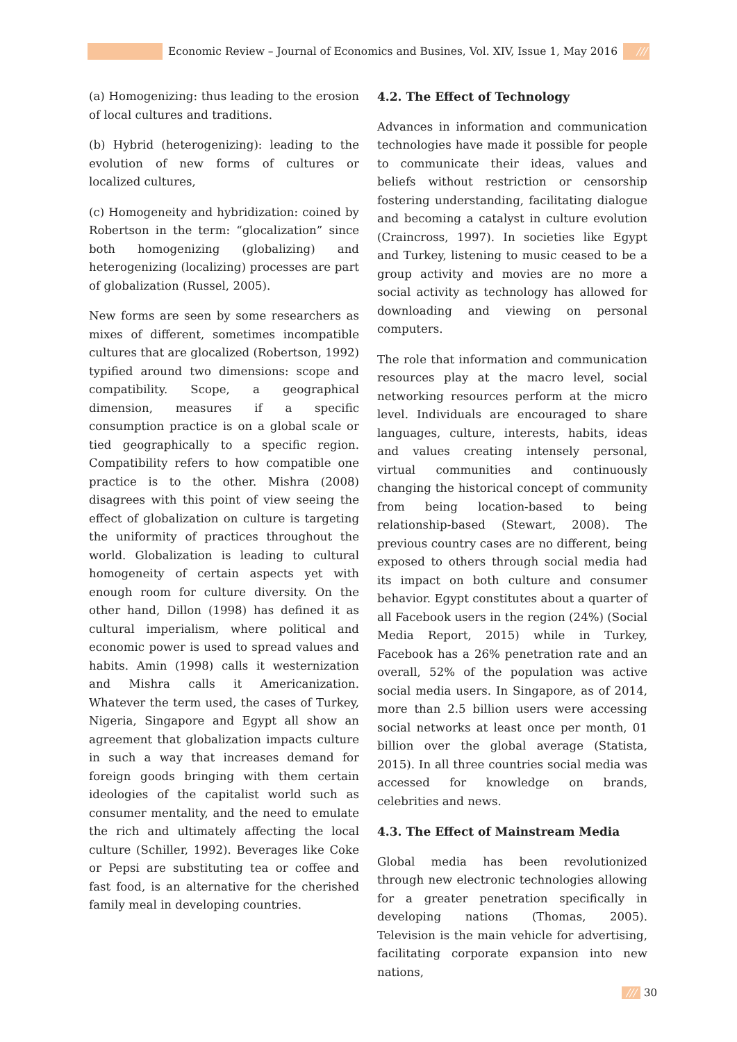Economic Review – Journal of Economics and Busines, Vol. XIV, Issue 1, May 2016
///
(a) Homogenizing: thus leading to the erosion of local cultures and traditions.
(b) Hybrid (heterogenizing): leading to the evolution of new forms of cultures or localized cultures,
(c) Homogeneity and hybridization: coined by Robertson in the term: “glocalization” since both homogenizing (globalizing) and heterogenizing (localizing) processes are part of globalization (Russel, 2005).
New forms are seen by some researchers as mixes of different, sometimes incompatible cultures that are glocalized (Robertson, 1992) typified around two dimensions: scope and compatibility. Scope, a geographical dimension, measures if a specific consumption practice is on a global scale or tied geographically to a specific region. Compatibility refers to how compatible one practice is to the other. Mishra (2008) disagrees with this point of view seeing the effect of globalization on culture is targeting the uniformity of practices throughout the world. Globalization is leading to cultural homogeneity of certain aspects yet with enough room for culture diversity. On the other hand, Dillon (1998) has defined it as cultural imperialism, where political and economic power is used to spread values and habits. Amin (1998) calls it westernization and Mishra calls it Americanization. Whatever the term used, the cases of Turkey, Nigeria, Singapore and Egypt all show an agreement that globalization impacts culture in such a way that increases demand for foreign goods bringing with them certain ideologies of the capitalist world such as consumer mentality, and the need to emulate the rich and ultimately affecting the local culture (Schiller, 1992). Beverages like Coke or Pepsi are substituting tea or coffee and fast food, is an alternative for the cherished family meal in developing countries.
4.2. The Effect of Technology
Advances in information and communication technologies have made it possible for people to communicate their ideas, values and beliefs without restriction or censorship fostering understanding, facilitating dialogue and becoming a catalyst in culture evolution (Craincross, 1997). In societies like Egypt and Turkey, listening to music ceased to be a group activity and movies are no more a social activity as technology has allowed for downloading and viewing on personal computers.
The role that information and communication resources play at the macro level, social networking resources perform at the micro level. Individuals are encouraged to share languages, culture, interests, habits, ideas and values creating intensely personal, virtual communities and continuously changing the historical concept of community from being location-based to being relationship-based (Stewart, 2008). The previous country cases are no different, being exposed to others through social media had its impact on both culture and consumer behavior. Egypt constitutes about a quarter of all Facebook users in the region (24%) (Social Media Report, 2015) while in Turkey, Facebook has a 26% penetration rate and an overall, 52% of the population was active social media users. In Singapore, as of 2014, more than 2.5 billion users were accessing social networks at least once per month, 01 billion over the global average (Statista, 2015). In all three countries social media was accessed for knowledge on brands, celebrities and news.
4.3. The Effect of Mainstream Media
Global media has been revolutionized through new electronic technologies allowing for a greater penetration specifically in developing nations (Thomas, 2005). Television is the main vehicle for advertising, facilitating corporate expansion into new nations,
/// 30